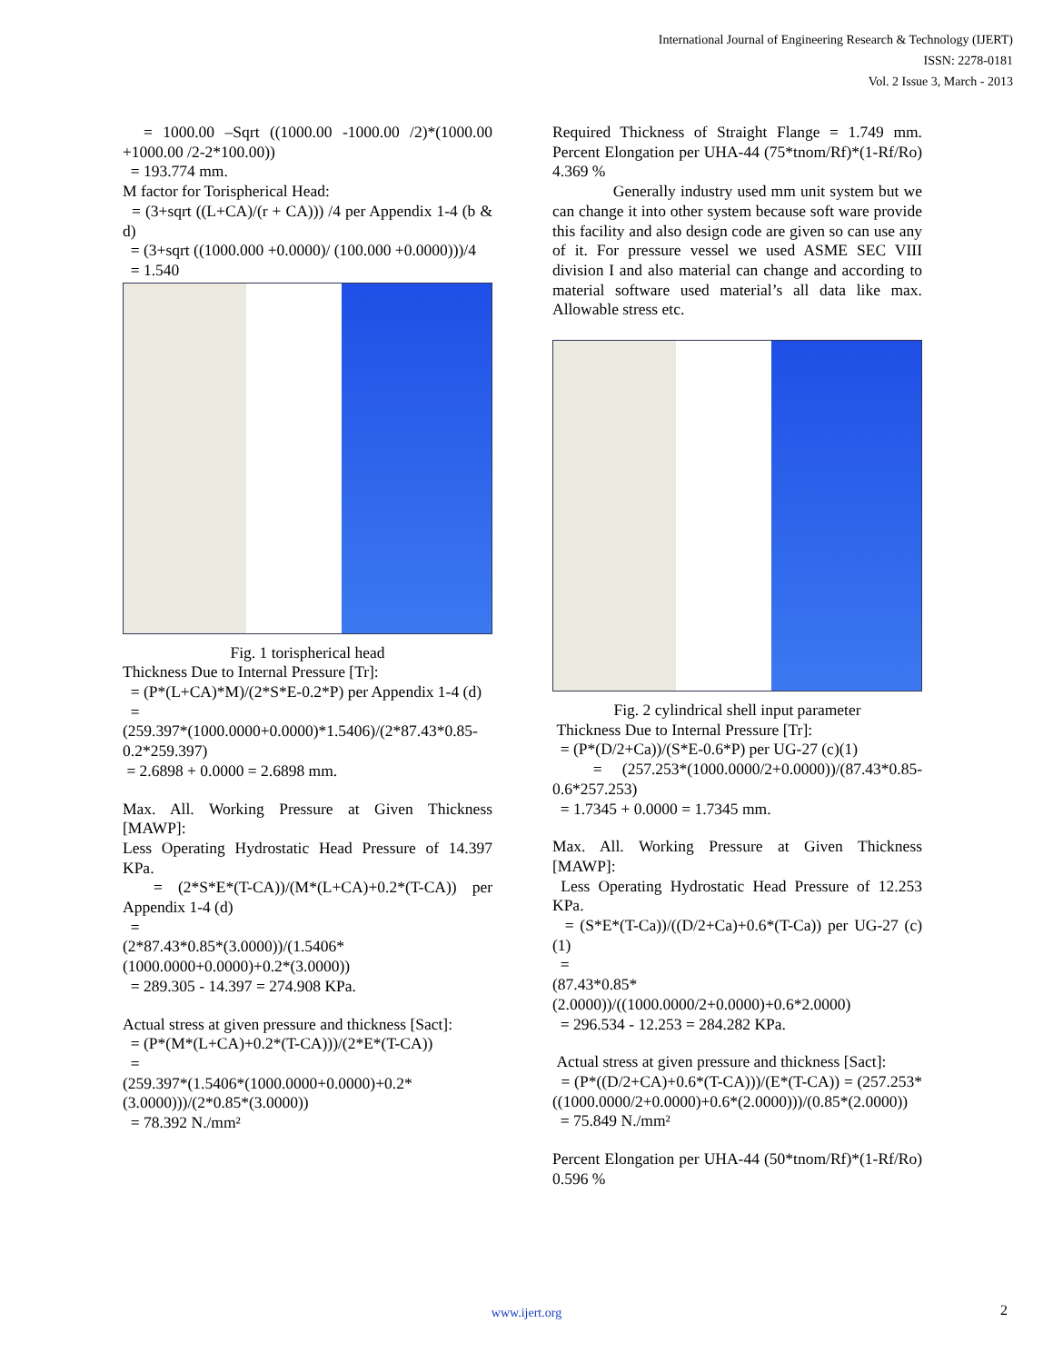International Journal of Engineering Research & Technology (IJERT)
ISSN: 2278-0181
Vol. 2 Issue 3, March - 2013
= 1000.00 –Sqrt ((1000.00 -1000.00 /2)*(1000.00 +1000.00 /2-2*100.00))
= 193.774 mm.
M factor for Torispherical Head:
= (3+sqrt ((L+CA)/(r + CA))) /4 per Appendix 1-4 (b & d)
= (3+sqrt ((1000.000 +0.0000)/ (100.000 +0.0000)))/4
= 1.540
Fig. 1 torispherical head
Thickness Due to Internal Pressure [Tr]:
= (P*(L+CA)*M)/(2*S*E-0.2*P) per Appendix 1-4 (d)
=
(259.397*(1000.0000+0.0000)*1.5406)/(2*87.43*0.85-0.2*259.397)
= 2.6898 + 0.0000 = 2.6898 mm.
Max. All. Working Pressure at Given Thickness [MAWP]:
Less Operating Hydrostatic Head Pressure of 14.397 KPa.
= (2*S*E*(T-CA))/(M*(L+CA)+0.2*(T-CA)) per Appendix 1-4 (d)
=
(2*87.43*0.85*(3.0000))/(1.5406*(1000.0000+0.0000)+0.2*(3.0000))
= 289.305 - 14.397 = 274.908 KPa.
Actual stress at given pressure and thickness [Sact]:
= (P*(M*(L+CA)+0.2*(T-CA)))/(2*E*(T-CA))
=
(259.397*(1.5406*(1000.0000+0.0000)+0.2*(3.0000)))/(2*0.85*(3.0000))
= 78.392 N./mm²
Required Thickness of Straight Flange = 1.749 mm. Percent Elongation per UHA-44 (75*tnom/Rf)*(1-Rf/Ro) 4.369 %
Generally industry used mm unit system but we can change it into other system because soft ware provide this facility and also design code are given so can use any of it. For pressure vessel we used ASME SEC VIII division I and also material can change and according to material software used material’s all data like max. Allowable stress etc.
Fig. 2 cylindrical shell input parameter
Thickness Due to Internal Pressure [Tr]:
= (P*(D/2+Ca))/(S*E-0.6*P) per UG-27 (c)(1)
= (257.253*(1000.0000/2+0.0000))/(87.43*0.85-0.6*257.253)
= 1.7345 + 0.0000 = 1.7345 mm.
Max. All. Working Pressure at Given Thickness [MAWP]:
Less Operating Hydrostatic Head Pressure of 12.253 KPa.
= (S*E*(T-Ca))/((D/2+Ca)+0.6*(T-Ca)) per UG-27 (c)(1)
=
(87.43*0.85*(2.0000))/((1000.0000/2+0.0000)+0.6*2.0000)
= 296.534 - 12.253 = 284.282 KPa.
Actual stress at given pressure and thickness [Sact]:
= (P*((D/2+CA)+0.6*(T-CA)))/(E*(T-CA)) = (257.253*((1000.0000/2+0.0000)+0.6*(2.0000)))/(0.85*(2.0000))
= 75.849 N./mm²
Percent Elongation per UHA-44 (50*tnom/Rf)*(1-Rf/Ro) 0.596 %
www.ijert.org 2